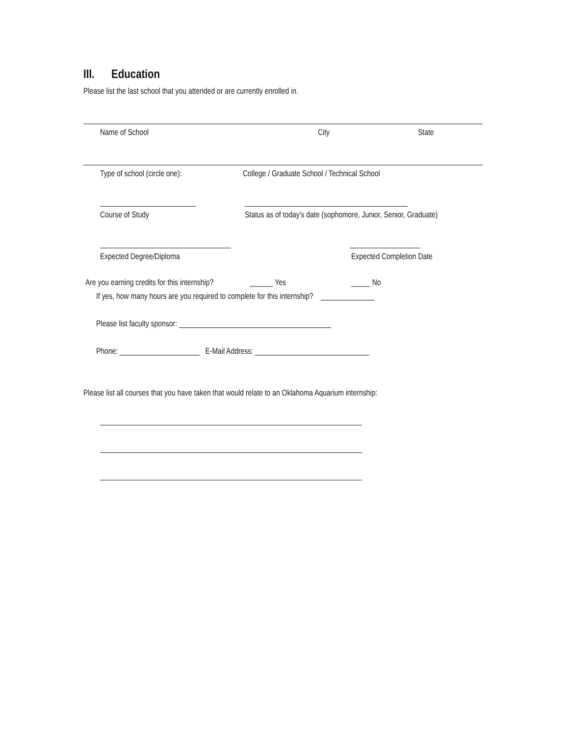III. Education
Please list the last school that you attended or are currently enrolled in.
Name of School City State
Type of school (circle one): College / Graduate School / Technical School
Course of Study Status as of today’s date (sophomore, Junior, Senior, Graduate)
Expected Degree/Diploma Expected Completion Date
Are you earning credits for this internship? ______ Yes _____ No
If yes, how many hours are you required to complete for this internship? ______________
Please list faculty sponsor: ________________________________________
Phone: _____________________ E-Mail Address: ______________________________
Please list all courses that you have taken that would relate to an Oklahoma Aquarium internship: